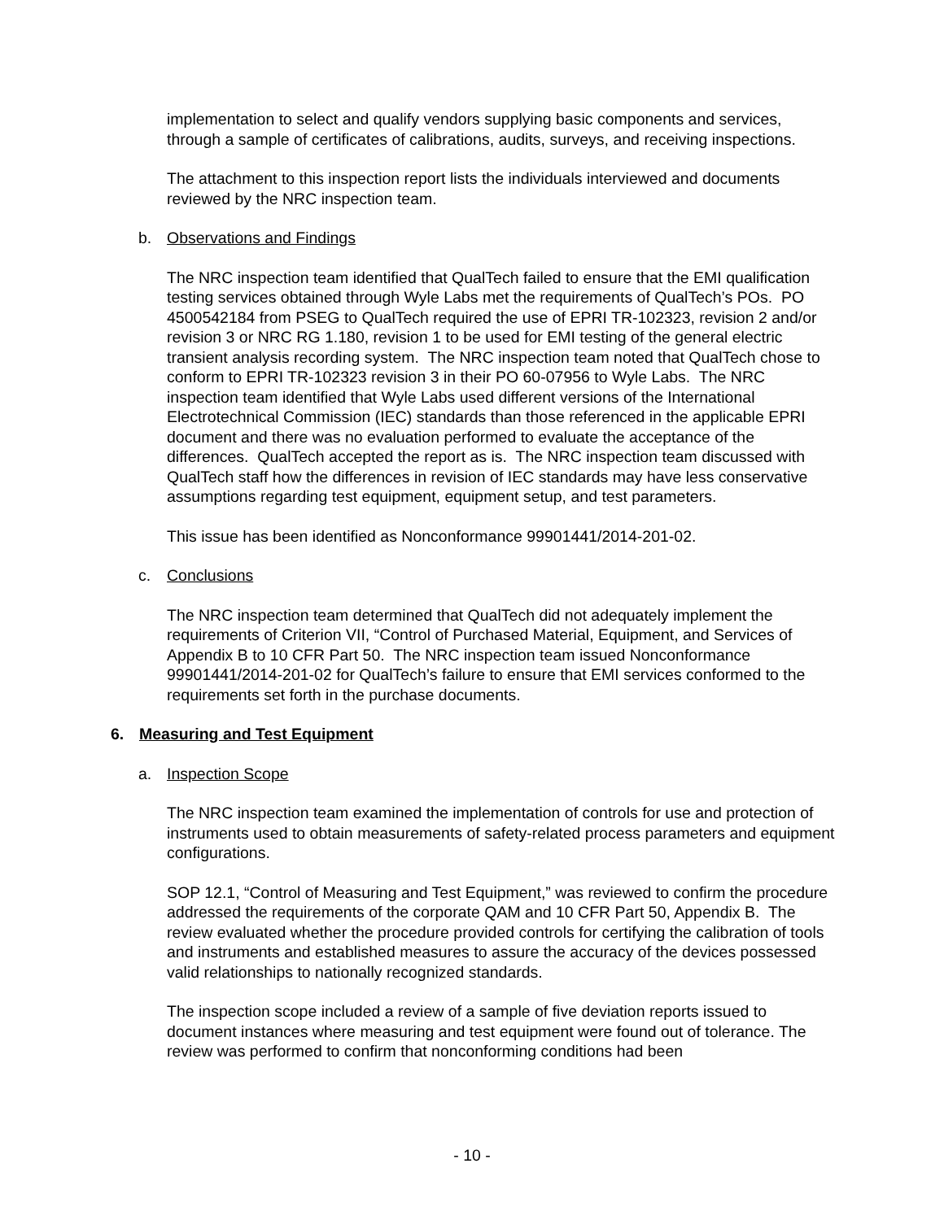implementation to select and qualify vendors supplying basic components and services, through a sample of certificates of calibrations, audits, surveys, and receiving inspections.
The attachment to this inspection report lists the individuals interviewed and documents reviewed by the NRC inspection team.
b. Observations and Findings
The NRC inspection team identified that QualTech failed to ensure that the EMI qualification testing services obtained through Wyle Labs met the requirements of QualTech’s POs. PO 4500542184 from PSEG to QualTech required the use of EPRI TR-102323, revision 2 and/or revision 3 or NRC RG 1.180, revision 1 to be used for EMI testing of the general electric transient analysis recording system. The NRC inspection team noted that QualTech chose to conform to EPRI TR-102323 revision 3 in their PO 60-07956 to Wyle Labs. The NRC inspection team identified that Wyle Labs used different versions of the International Electrotechnical Commission (IEC) standards than those referenced in the applicable EPRI document and there was no evaluation performed to evaluate the acceptance of the differences. QualTech accepted the report as is. The NRC inspection team discussed with QualTech staff how the differences in revision of IEC standards may have less conservative assumptions regarding test equipment, equipment setup, and test parameters.
This issue has been identified as Nonconformance 99901441/2014-201-02.
c. Conclusions
The NRC inspection team determined that QualTech did not adequately implement the requirements of Criterion VII, “Control of Purchased Material, Equipment, and Services of Appendix B to 10 CFR Part 50. The NRC inspection team issued Nonconformance 99901441/2014-201-02 for QualTech’s failure to ensure that EMI services conformed to the requirements set forth in the purchase documents.
6. Measuring and Test Equipment
a. Inspection Scope
The NRC inspection team examined the implementation of controls for use and protection of instruments used to obtain measurements of safety-related process parameters and equipment configurations.
SOP 12.1, “Control of Measuring and Test Equipment,” was reviewed to confirm the procedure addressed the requirements of the corporate QAM and 10 CFR Part 50, Appendix B. The review evaluated whether the procedure provided controls for certifying the calibration of tools and instruments and established measures to assure the accuracy of the devices possessed valid relationships to nationally recognized standards.
The inspection scope included a review of a sample of five deviation reports issued to document instances where measuring and test equipment were found out of tolerance. The review was performed to confirm that nonconforming conditions had been
- 10 -